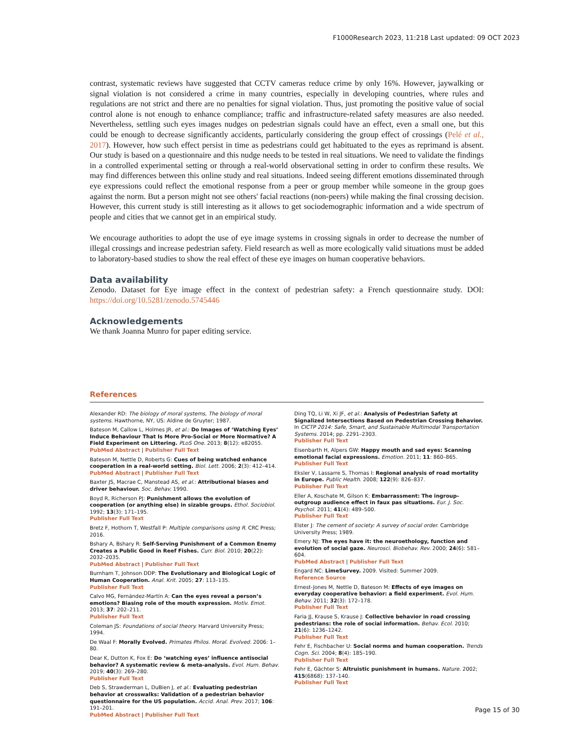F1000Research 2023, 11:218 Last updated: 09 OCT 2023
contrast, systematic reviews have suggested that CCTV cameras reduce crime by only 16%. However, jaywalking or signal violation is not considered a crime in many countries, especially in developing countries, where rules and regulations are not strict and there are no penalties for signal violation. Thus, just promoting the positive value of social control alone is not enough to enhance compliance; traffic and infrastructure-related safety measures are also needed. Nevertheless, settling such eyes images nudges on pedestrian signals could have an effect, even a small one, but this could be enough to decrease significantly accidents, particularly considering the group effect of crossings (Pelé et al., 2017). However, how such effect persist in time as pedestrians could get habituated to the eyes as reprimand is absent. Our study is based on a questionnaire and this nudge needs to be tested in real situations. We need to validate the findings in a controlled experimental setting or through a real-world observational setting in order to confirm these results. We may find differences between this online study and real situations. Indeed seeing different emotions disseminated through eye expressions could reflect the emotional response from a peer or group member while someone in the group goes against the norm. But a person might not see others' facial reactions (non-peers) while making the final crossing decision. However, this current study is still interesting as it allows to get sociodemographic information and a wide spectrum of people and cities that we cannot get in an empirical study.
We encourage authorities to adopt the use of eye image systems in crossing signals in order to decrease the number of illegal crossings and increase pedestrian safety. Field research as well as more ecologically valid situations must be added to laboratory-based studies to show the real effect of these eye images on human cooperative behaviors.
Data availability
Zenodo. Dataset for Eye image effect in the context of pedestrian safety: a French questionnaire study. DOI: https://doi.org/10.5281/zenodo.5745446
Acknowledgements
We thank Joanna Munro for paper editing service.
References
Alexander RD: The biology of moral systems, The biology of moral systems. Hawthorne, NY, US: Aldine de Gruyter; 1987.
Bateson M, Callow L, Holmes JR, et al.: Do Images of ‘Watching Eyes’ Induce Behaviour That Is More Pro-Social or More Normative? A Field Experiment on Littering. PLoS One. 2013; 8(12): e82055.
PubMed Abstract | Publisher Full Text
Bateson M, Nettle D, Roberts G: Cues of being watched enhance cooperation in a real-world setting. Biol. Lett. 2006; 2(3): 412–414.
PubMed Abstract | Publisher Full Text
Baxter JS, Macrae C, Manstead AS, et al.: Attributional biases and driver behaviour. Soc. Behav. 1990.
Boyd R, Richerson PJ: Punishment allows the evolution of cooperation (or anything else) in sizable groups. Ethol. Sociobiol. 1992; 13(3): 171–195.
Publisher Full Text
Bretz F, Hothorn T, Westfall P: Multiple comparisons using R. CRC Press; 2016.
Bshary A, Bshary R: Self-Serving Punishment of a Common Enemy Creates a Public Good in Reef Fishes. Curr. Biol. 2010; 20(22): 2032–2035.
PubMed Abstract | Publisher Full Text
Burnham T, Johnson DDP: The Evolutionary and Biological Logic of Human Cooperation. Anal. Krit. 2005; 27: 113–135.
Publisher Full Text
Calvo MG, Fernández-Martín A: Can the eyes reveal a person’s emotions? Biasing role of the mouth expression. Motiv. Emot. 2013; 37: 202–211.
Publisher Full Text
Coleman JS: Foundations of social theory. Harvard University Press; 1994.
De Waal F: Morally Evolved. Primates Philos. Moral. Evolved. 2006: 1–80.
Dear K, Dutton K, Fox E: Do ‘watching eyes’ influence antisocial behavior? A systematic review & meta-analysis. Evol. Hum. Behav. 2019; 40(3): 269–280.
Publisher Full Text
Deb S, Strawderman L, DuBien J, et al.: Evaluating pedestrian behavior at crosswalks: Validation of a pedestrian behavior questionnaire for the US population. Accid. Anal. Prev. 2017; 106: 191–201.
PubMed Abstract | Publisher Full Text
Ding TQ, Li W, Xi JF, et al.: Analysis of Pedestrian Safety at Signalized Intersections Based on Pedestrian Crossing Behavior. In CICTP 2014: Safe, Smart, and Sustainable Multimodal Transportation Systems. 2014; pp. 2291–2303.
Publisher Full Text
Eisenbarth H, Alpers GW: Happy mouth and sad eyes: Scanning emotional facial expressions. Emotion. 2011; 11: 860–865.
Publisher Full Text
Eksler V, Lassarre S, Thomas I: Regional analysis of road mortality in Europe. Public Health. 2008; 122(9): 826–837.
Publisher Full Text
Eller A, Koschate M, Gilson K: Embarrassment: The ingroup–outgroup audience effect in faux pas situations. Eur. J. Soc. Psychol. 2011; 41(4): 489–500.
Publisher Full Text
Elster J: The cement of society: A survey of social order. Cambridge University Press; 1989.
Emery NJ: The eyes have it: the neuroethology, function and evolution of social gaze. Neurosci. Biobehav. Rev. 2000; 24(6): 581–604.
PubMed Abstract | Publisher Full Text
Engard NC: LimeSurvey. 2009. Visited: Summer 2009.
Reference Source
Ernest-Jones M, Nettle D, Bateson M: Effects of eye images on everyday cooperative behavior: a field experiment. Evol. Hum. Behav. 2011; 32(3): 172–178.
Publisher Full Text
Faria JJ, Krause S, Krause J: Collective behavior in road crossing pedestrians: the role of social information. Behav. Ecol. 2010; 21(6): 1236–1242.
Publisher Full Text
Fehr E, Fischbacher U: Social norms and human cooperation. Trends Cogn. Sci. 2004; 8(4): 185–190.
Publisher Full Text
Fehr E, Gächter S: Altruistic punishment in humans. Nature. 2002; 415(6868): 137–140.
Publisher Full Text
Page 15 of 30